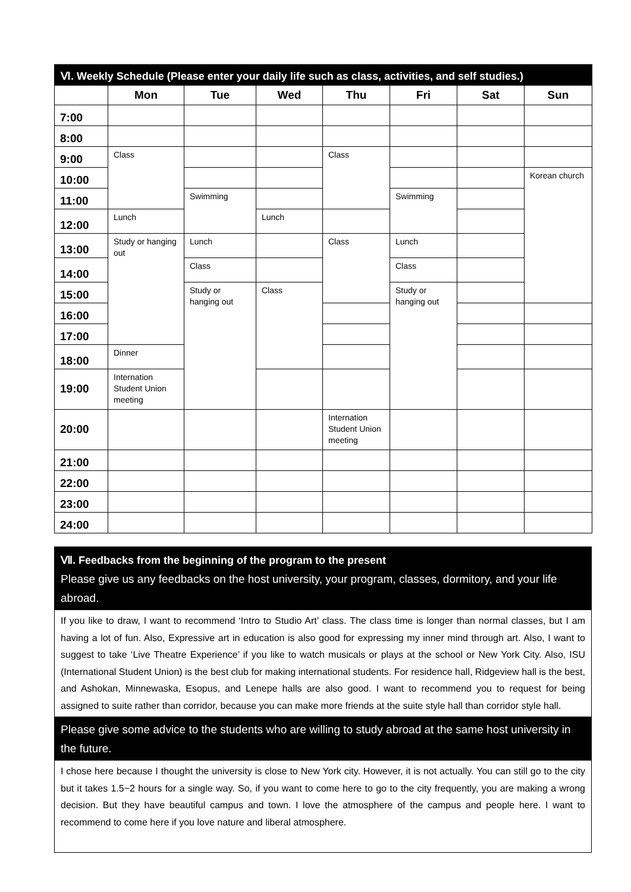| Ⅵ. Weekly Schedule (Please enter your daily life such as class, activities, and self studies.) | | | | | | | |
| --- | --- | --- | --- | --- | --- | --- | --- |
| | Mon | Tue | Wed | Thu | Fri | Sat | Sun |
| 7:00 | | | | | | | |
| 8:00 | | | | | | | |
| 9:00 | Class | | | Class | | | |
| 10:00 | | | | | | | Korean church |
| 11:00 | | Swimming | | | Swimming | | |
| 12:00 | Lunch | | Lunch | | | | |
| 13:00 | Study or hanging out | Lunch | | Class | Lunch | | |
| 14:00 | | Class | | | Class | | |
| 15:00 | | Study or hanging out | Class | | Study or hanging out | | |
| 16:00 | | | | | | | |
| 17:00 | | | | | | | |
| 18:00 | Dinner | | | | | | |
| 19:00 | Internation Student Union meeting | | | | | | |
| 20:00 | | | | Internation Student Union meeting | | | |
| 21:00 | | | | | | | |
| 22:00 | | | | | | | |
| 23:00 | | | | | | | |
| 24:00 | | | | | | | |
Ⅶ. Feedbacks from the beginning of the program to the present
Please give us any feedbacks on the host university, your program, classes, dormitory, and your life abroad.
If you like to draw, I want to recommend ‘Intro to Studio Art’ class. The class time is longer than normal classes, but I am having a lot of fun. Also, Expressive art in education is also good for expressing my inner mind through art. Also, I want to suggest to take ‘Live Theatre Experience’ if you like to watch musicals or plays at the school or New York City. Also, ISU (International Student Union) is the best club for making international students. For residence hall, Ridgeview hall is the best, and Ashokan, Minnewaska, Esopus, and Lenepe halls are also good. I want to recommend you to request for being assigned to suite rather than corridor, because you can make more friends at the suite style hall than corridor style hall.
Please give some advice to the students who are willing to study abroad at the same host university in the future.
I chose here because I thought the university is close to New York city. However, it is not actually. You can still go to the city but it takes 1.5~2 hours for a single way. So, if you want to come here to go to the city frequently, you are making a wrong decision. But they have beautiful campus and town. I love the atmosphere of the campus and people here. I want to recommend to come here if you love nature and liberal atmosphere.